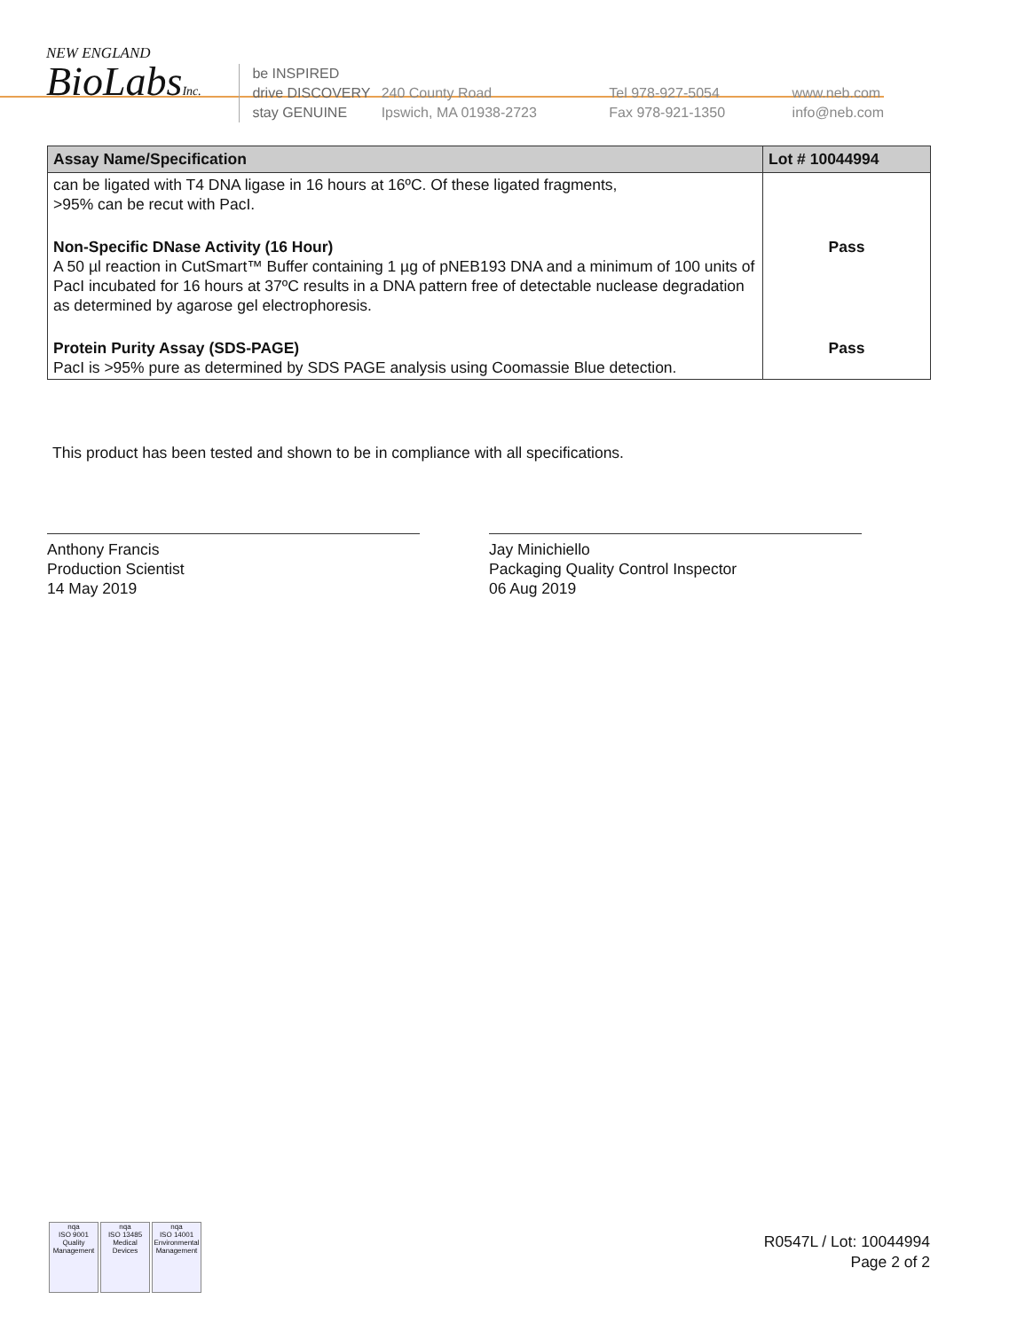NEW ENGLAND
BioLabsInc.
be INSPIRED
drive DISCOVERY
stay GENUINE
240 County Road
Ipswich, MA 01938-2723
Tel 978-927-5054
Fax 978-921-1350
www.neb.com
info@neb.com
| Assay Name/Specification | Lot # 10044994 |
| --- | --- |
| can be ligated with T4 DNA ligase in 16 hours at 16ºC. Of these ligated fragments, >95% can be recut with PacI. | |
| Non-Specific DNase Activity (16 Hour) A 50 µl reaction in CutSmart™ Buffer containing 1 µg of pNEB193 DNA and a minimum of 100 units of PacI incubated for 16 hours at 37ºC results in a DNA pattern free of detectable nuclease degradation as determined by agarose gel electrophoresis. | Pass |
| Protein Purity Assay (SDS-PAGE) PacI is >95% pure as determined by SDS PAGE analysis using Coomassie Blue detection. | Pass |
This product has been tested and shown to be in compliance with all specifications.
Anthony Francis
Production Scientist
14 May 2019
Jay Minichiello
Packaging Quality Control Inspector
06 Aug 2019
nqa
ISO 9001
Quality Management
nqa
ISO 13485
Medical Devices
nqa
ISO 14001
Environmental Management
R0547L / Lot: 10044994
Page 2 of 2